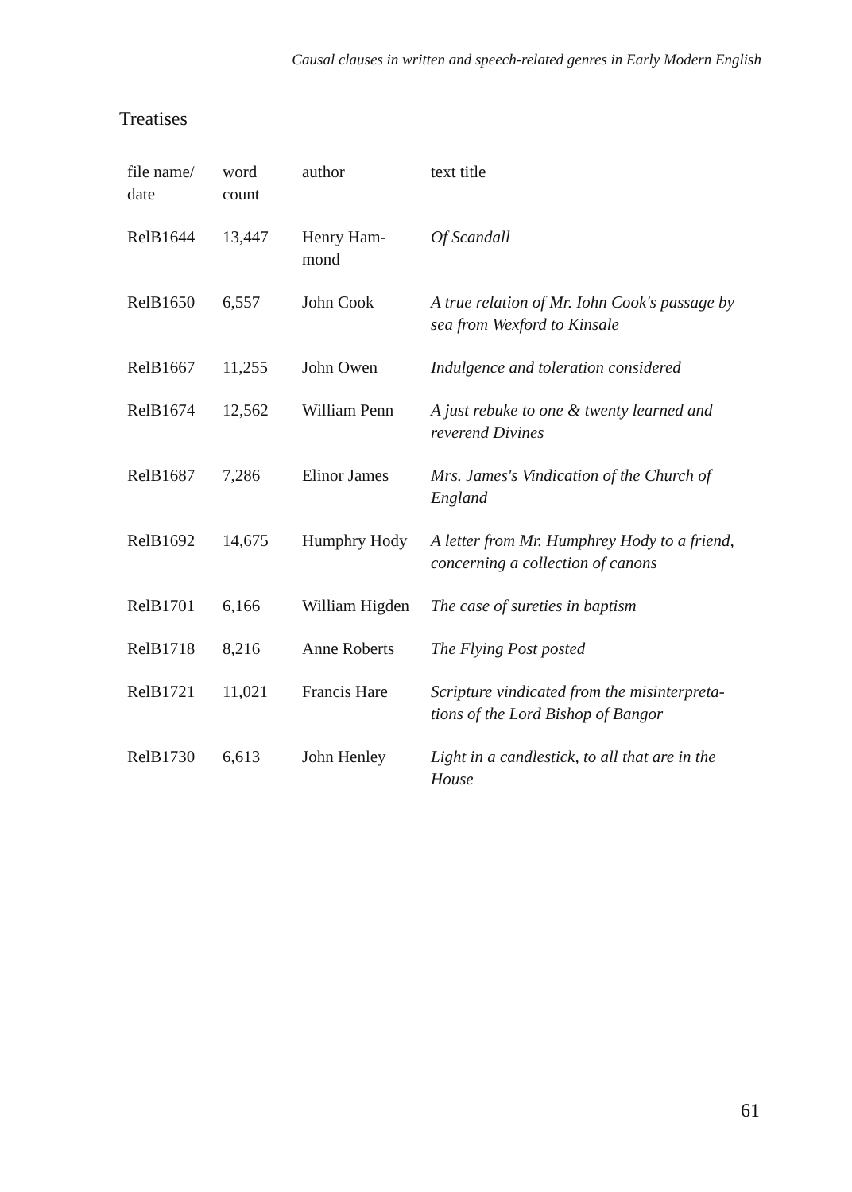Causal clauses in written and speech-related genres in Early Modern English
Treatises
| file name/ date | word count | author | text title |
| --- | --- | --- | --- |
| RelB1644 | 13,447 | Henry Ham- mond | Of Scandall |
| RelB1650 | 6,557 | John Cook | A true relation of Mr. Iohn Cook's passage by sea from Wexford to Kinsale |
| RelB1667 | 11,255 | John Owen | Indulgence and toleration considered |
| RelB1674 | 12,562 | William Penn | A just rebuke to one & twenty learned and reverend Divines |
| RelB1687 | 7,286 | Elinor James | Mrs. James's Vindication of the Church of England |
| RelB1692 | 14,675 | Humphry Hody | A letter from Mr. Humphrey Hody to a friend, concerning a collection of canons |
| RelB1701 | 6,166 | William Higden | The case of sureties in baptism |
| RelB1718 | 8,216 | Anne Roberts | The Flying Post posted |
| RelB1721 | 11,021 | Francis Hare | Scripture vindicated from the misinterpreta-tions of the Lord Bishop of Bangor |
| RelB1730 | 6,613 | John Henley | Light in a candlestick, to all that are in the House |
61